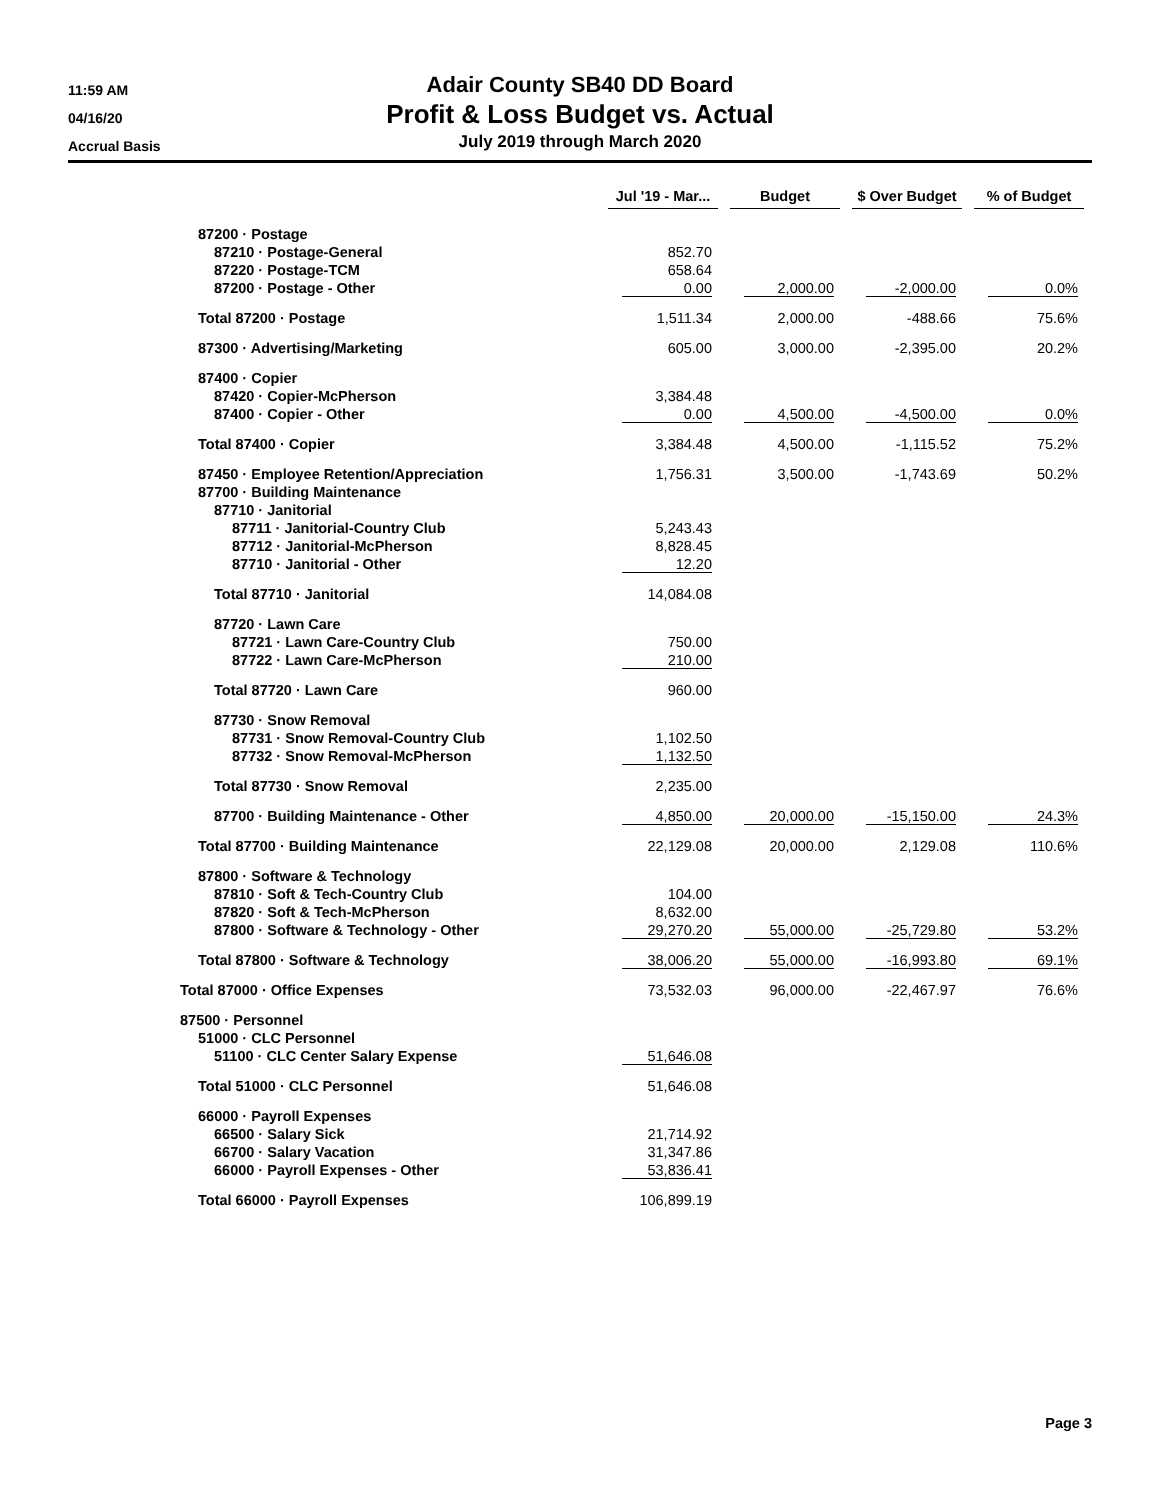11:59 AM
04/16/20
Accrual Basis
Adair County SB40 DD Board
Profit & Loss Budget vs. Actual
July 2019 through March 2020
| | Jul '19 - Mar... | Budget | $ Over Budget | % of Budget |
| --- | --- | --- | --- | --- |
| 87200 · Postage | | | | |
| 87210 · Postage-General | 852.70 | | | |
| 87220 · Postage-TCM | 658.64 | | | |
| 87200 · Postage - Other | 0.00 | 2,000.00 | -2,000.00 | 0.0% |
| Total 87200 · Postage | 1,511.34 | 2,000.00 | -488.66 | 75.6% |
| 87300 · Advertising/Marketing | 605.00 | 3,000.00 | -2,395.00 | 20.2% |
| 87400 · Copier | | | | |
| 87420 · Copier-McPherson | 3,384.48 | | | |
| 87400 · Copier - Other | 0.00 | 4,500.00 | -4,500.00 | 0.0% |
| Total 87400 · Copier | 3,384.48 | 4,500.00 | -1,115.52 | 75.2% |
| 87450 · Employee Retention/Appreciation | 1,756.31 | 3,500.00 | -1,743.69 | 50.2% |
| 87700 · Building Maintenance | | | | |
| 87710 · Janitorial | | | | |
| 87711 · Janitorial-Country Club | 5,243.43 | | | |
| 87712 · Janitorial-McPherson | 8,828.45 | | | |
| 87710 · Janitorial - Other | 12.20 | | | |
| Total 87710 · Janitorial | 14,084.08 | | | |
| 87720 · Lawn Care | | | | |
| 87721 · Lawn Care-Country Club | 750.00 | | | |
| 87722 · Lawn Care-McPherson | 210.00 | | | |
| Total 87720 · Lawn Care | 960.00 | | | |
| 87730 · Snow Removal | | | | |
| 87731 · Snow Removal-Country Club | 1,102.50 | | | |
| 87732 · Snow Removal-McPherson | 1,132.50 | | | |
| Total 87730 · Snow Removal | 2,235.00 | | | |
| 87700 · Building Maintenance - Other | 4,850.00 | 20,000.00 | -15,150.00 | 24.3% |
| Total 87700 · Building Maintenance | 22,129.08 | 20,000.00 | 2,129.08 | 110.6% |
| 87800 · Software & Technology | | | | |
| 87810 · Soft & Tech-Country Club | 104.00 | | | |
| 87820 · Soft & Tech-McPherson | 8,632.00 | | | |
| 87800 · Software & Technology - Other | 29,270.20 | 55,000.00 | -25,729.80 | 53.2% |
| Total 87800 · Software & Technology | 38,006.20 | 55,000.00 | -16,993.80 | 69.1% |
| Total 87000 · Office Expenses | 73,532.03 | 96,000.00 | -22,467.97 | 76.6% |
| 87500 · Personnel | | | | |
| 51000 · CLC Personnel | | | | |
| 51100 · CLC Center Salary Expense | 51,646.08 | | | |
| Total 51000 · CLC Personnel | 51,646.08 | | | |
| 66000 · Payroll Expenses | | | | |
| 66500 · Salary Sick | 21,714.92 | | | |
| 66700 · Salary Vacation | 31,347.86 | | | |
| 66000 · Payroll Expenses - Other | 53,836.41 | | | |
| Total 66000 · Payroll Expenses | 106,899.19 | | | |
Page 3